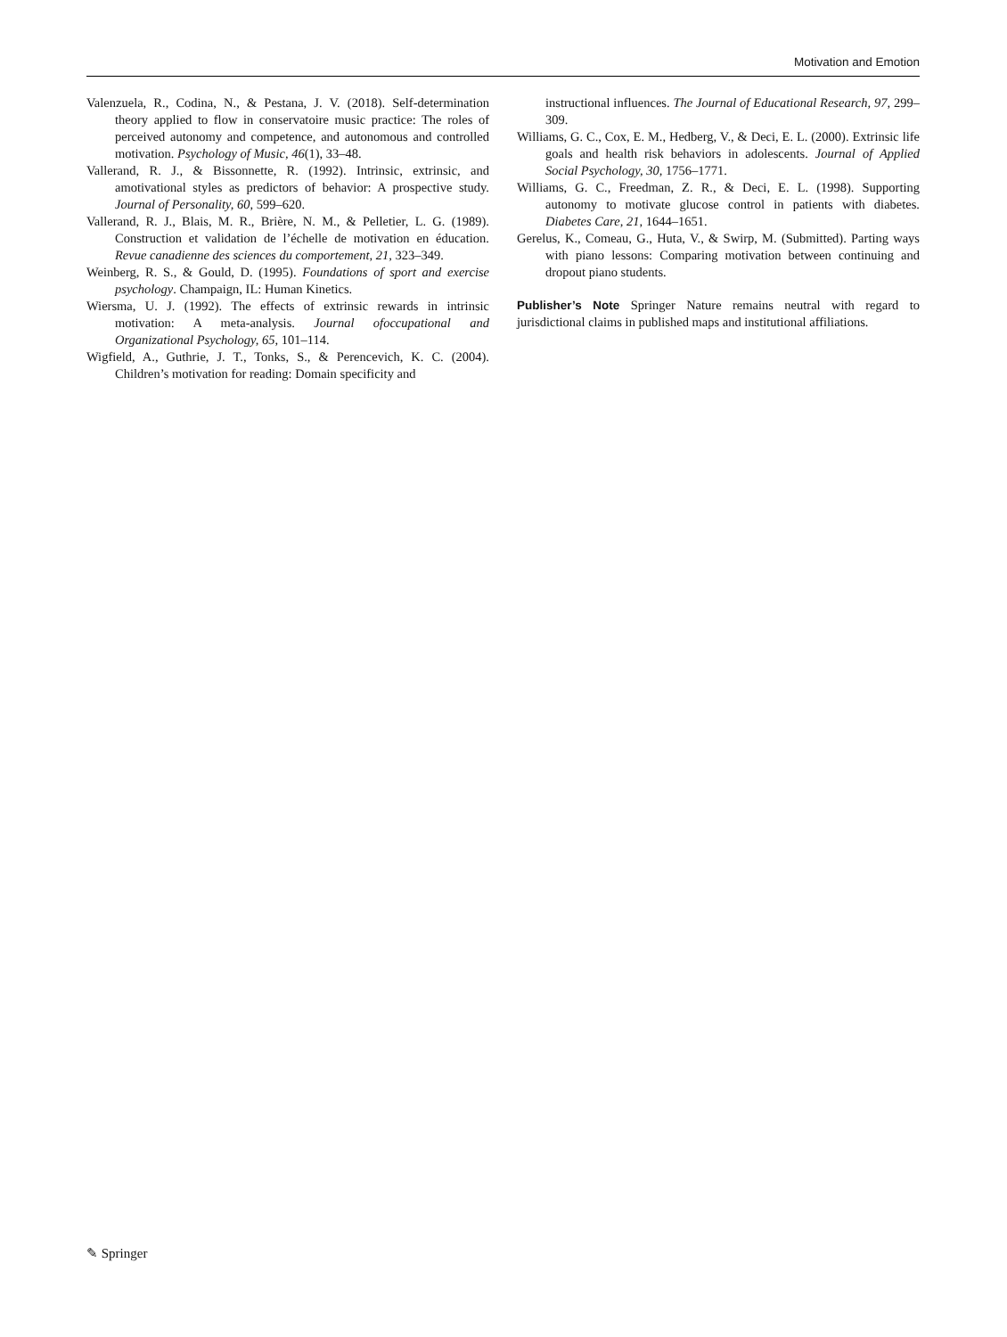Motivation and Emotion
Valenzuela, R., Codina, N., & Pestana, J. V. (2018). Self-determination theory applied to flow in conservatoire music practice: The roles of perceived autonomy and competence, and autonomous and controlled motivation. Psychology of Music, 46(1), 33–48.
Vallerand, R. J., & Bissonnette, R. (1992). Intrinsic, extrinsic, and amotivational styles as predictors of behavior: A prospective study. Journal of Personality, 60, 599–620.
Vallerand, R. J., Blais, M. R., Brière, N. M., & Pelletier, L. G. (1989). Construction et validation de l’échelle de motivation en éducation. Revue canadienne des sciences du comportement, 21, 323–349.
Weinberg, R. S., & Gould, D. (1995). Foundations of sport and exercise psychology. Champaign, IL: Human Kinetics.
Wiersma, U. J. (1992). The effects of extrinsic rewards in intrinsic motivation: A meta-analysis. Journal ofoccupational and Organizational Psychology, 65, 101–114.
Wigfield, A., Guthrie, J. T., Tonks, S., & Perencevich, K. C. (2004). Children’s motivation for reading: Domain specificity and
instructional influences. The Journal of Educational Research, 97, 299–309.
Williams, G. C., Cox, E. M., Hedberg, V., & Deci, E. L. (2000). Extrinsic life goals and health risk behaviors in adolescents. Journal of Applied Social Psychology, 30, 1756–1771.
Williams, G. C., Freedman, Z. R., & Deci, E. L. (1998). Supporting autonomy to motivate glucose control in patients with diabetes. Diabetes Care, 21, 1644–1651.
Gerelus, K., Comeau, G., Huta, V., & Swirp, M. (Submitted). Parting ways with piano lessons: Comparing motivation between continuing and dropout piano students.
Publisher’s Note Springer Nature remains neutral with regard to jurisdictional claims in published maps and institutional affiliations.
✎ Springer